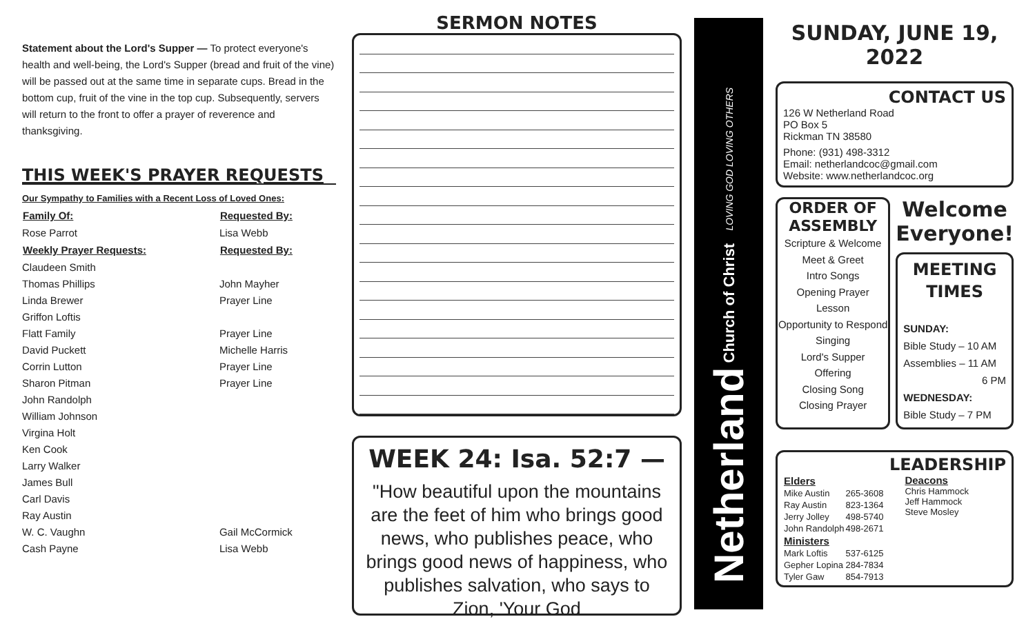Statement about the Lord's Supper — To protect everyone's health and well-being, the Lord's Supper (bread and fruit of the vine) will be passed out at the same time in separate cups. Bread in the bottom cup, fruit of the vine in the top cup. Subsequently, servers will return to the front to offer a prayer of reverence and thanksgiving.
THIS WEEK'S PRAYER REQUESTS
| Our Sympathy to Families with a Recent Loss of Loved Ones: | |
| Family Of: | Requested By: |
| Rose Parrot | Lisa Webb |
| Weekly Prayer Requests: | Requested By: |
| Claudeen Smith | |
| Thomas Phillips | John Mayher |
| Linda Brewer | Prayer Line |
| Griffon Loftis | |
| Flatt Family | Prayer Line |
| David Puckett | Michelle Harris |
| Corrin Lutton | Prayer Line |
| Sharon Pitman | Prayer Line |
| John Randolph | |
| William Johnson | |
| Virgina Holt | |
| Ken Cook | |
| Larry Walker | |
| James Bull | |
| Carl Davis | |
| Ray Austin | |
| W. C. Vaughn | Gail McCormick |
| Cash Payne | Lisa Webb |
SERMON NOTES
WEEK 24: Isa. 52:7 —
"How beautiful upon the mountains are the feet of him who brings good news, who publishes peace, who brings good news of happiness, who publishes salvation, who says to Zion, 'Your God
Netherland Church of Christ LOVING GOD LOVING OTHERS
SUNDAY, JUNE 19, 2022
CONTACT US
126 W Netherland Road
PO Box 5
Rickman TN 38580
Phone: (931) 498-3312
Email: netherlandcoc@gmail.com
Website: www.netherlandcoc.org
ORDER OF
ASSEMBLY
Scripture & Welcome
Meet & Greet
Intro Songs
Opening Prayer
Lesson
Opportunity to Respond
Singing
Lord's Supper
Offering
Closing Song
Closing Prayer
Welcome Everyone!
MEETING
TIMES
SUNDAY:
Bible Study – 10 AM
Assemblies – 11 AM
6 PM
WEDNESDAY:
Bible Study – 7 PM
LEADERSHIP
| Elders | |
| --- | --- |
| Mike Austin | 265-3608 |
| Ray Austin | 823-1364 |
| Jerry Jolley | 498-5740 |
| John Randolph | 498-2671 |
| Ministers | |
| Mark Loftis | 537-6125 |
| Gepher Lopina | 284-7834 |
| Tyler Gaw | 854-7913 |
Deacons
Chris Hammock
Jeff Hammock
Steve Mosley